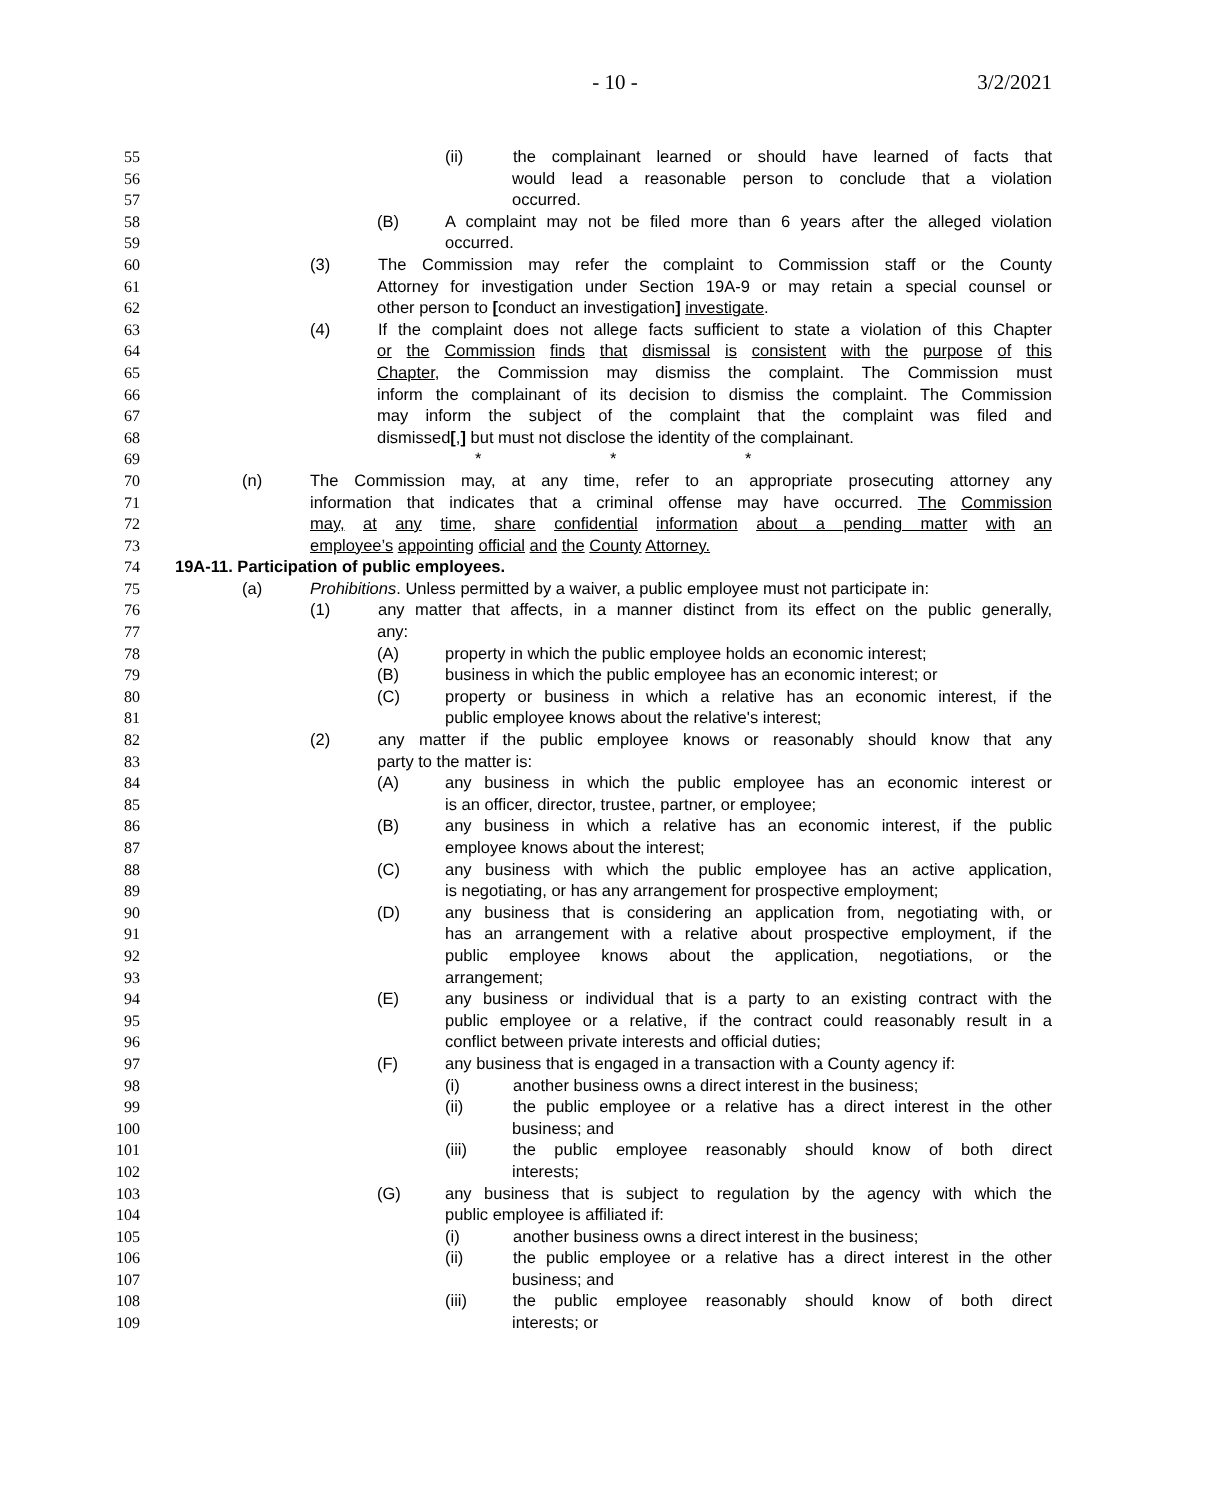- 10 - 3/2/2021
55 (ii) the complainant learned or should have learned of facts that
56 would lead a reasonable person to conclude that a violation
57 occurred.
58 (B) A complaint may not be filed more than 6 years after the alleged violation
59 occurred.
60 (3) The Commission may refer the complaint to Commission staff or the County
61 Attorney for investigation under Section 19A-9 or may retain a special counsel or
62 other person to [conduct an investigation] investigate.
63 (4) If the complaint does not allege facts sufficient to state a violation of this Chapter
64 or the Commission finds that dismissal is consistent with the purpose of this
65 Chapter, the Commission may dismiss the complaint. The Commission must
66 inform the complainant of its decision to dismiss the complaint. The Commission
67 may inform the subject of the complaint that the complaint was filed and
68 dismissed[,] but must not disclose the identity of the complainant.
69 * * *
70 (n) The Commission may, at any time, refer to an appropriate prosecuting attorney any
71 information that indicates that a criminal offense may have occurred. The Commission
72 may, at any time, share confidential information about a pending matter with an
73 employee’s appointing official and the County Attorney.
74 19A-11. Participation of public employees.
75 (a) Prohibitions. Unless permitted by a waiver, a public employee must not participate in:
76 (1) any matter that affects, in a manner distinct from its effect on the public generally,
77 any:
78 (A) property in which the public employee holds an economic interest;
79 (B) business in which the public employee has an economic interest; or
80 (C) property or business in which a relative has an economic interest, if the
81 public employee knows about the relative's interest;
82 (2) any matter if the public employee knows or reasonably should know that any
83 party to the matter is:
84 (A) any business in which the public employee has an economic interest or
85 is an officer, director, trustee, partner, or employee;
86 (B) any business in which a relative has an economic interest, if the public
87 employee knows about the interest;
88 (C) any business with which the public employee has an active application,
89 is negotiating, or has any arrangement for prospective employment;
90 (D) any business that is considering an application from, negotiating with, or
91 has an arrangement with a relative about prospective employment, if the
92 public employee knows about the application, negotiations, or the
93 arrangement;
94 (E) any business or individual that is a party to an existing contract with the
95 public employee or a relative, if the contract could reasonably result in a
96 conflict between private interests and official duties;
97 (F) any business that is engaged in a transaction with a County agency if:
98 (i) another business owns a direct interest in the business;
99 (ii) the public employee or a relative has a direct interest in the other
100 business; and
101 (iii) the public employee reasonably should know of both direct
102 interests;
103 (G) any business that is subject to regulation by the agency with which the
104 public employee is affiliated if:
105 (i) another business owns a direct interest in the business;
106 (ii) the public employee or a relative has a direct interest in the other
107 business; and
108 (iii) the public employee reasonably should know of both direct
109 interests; or